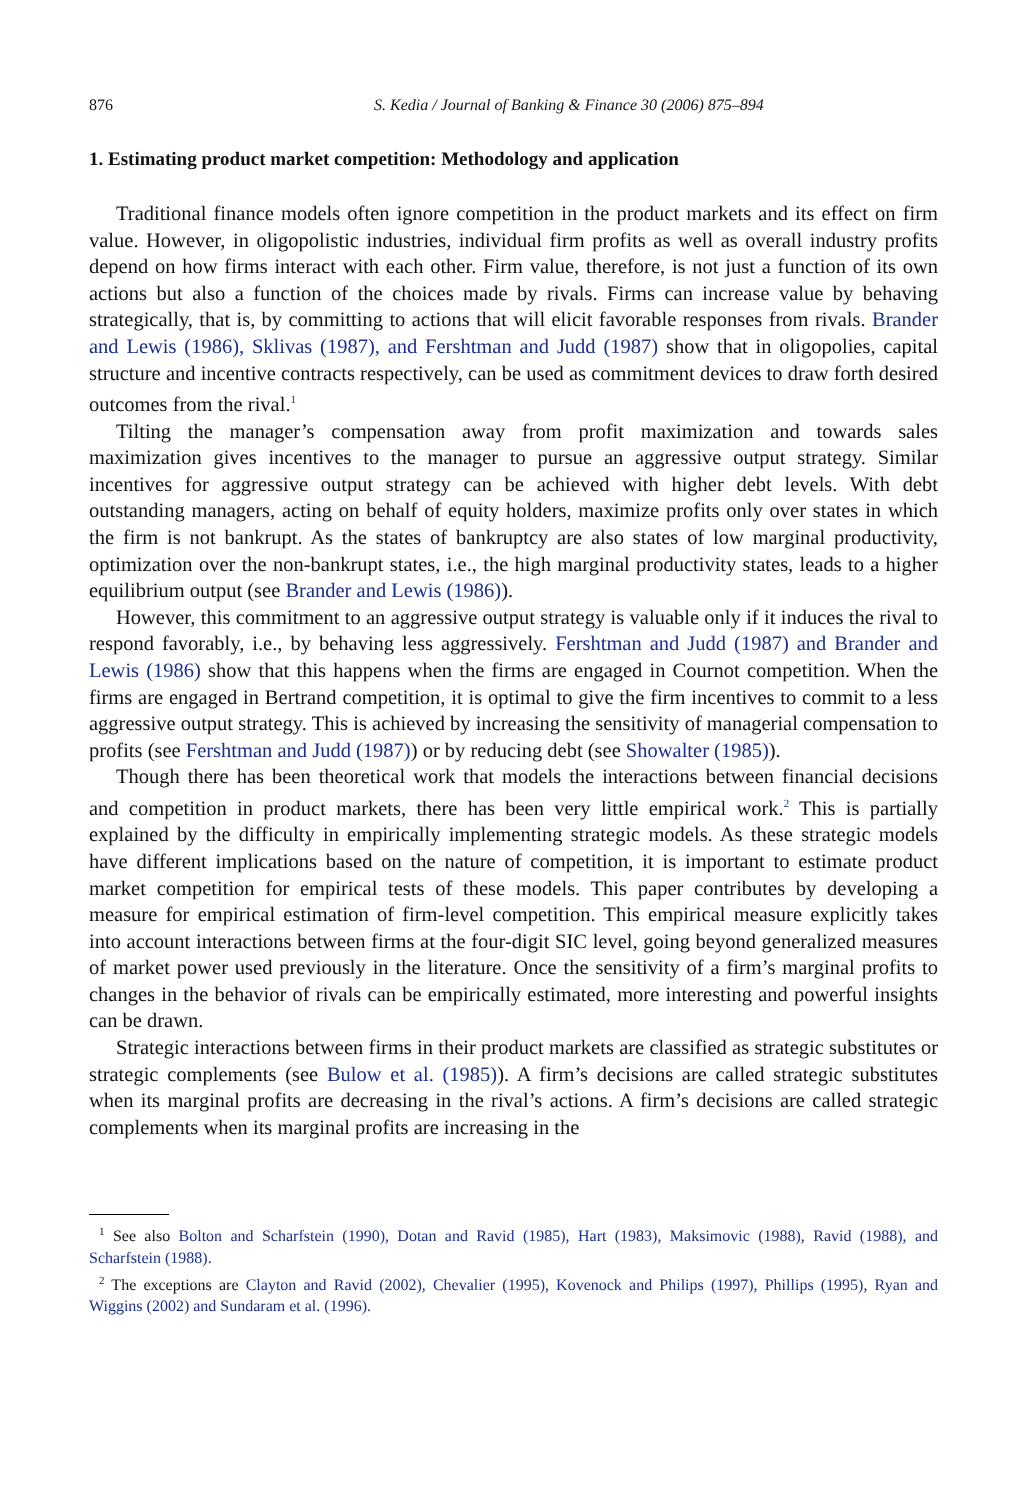876 S. Kedia / Journal of Banking & Finance 30 (2006) 875–894
1. Estimating product market competition: Methodology and application
Traditional finance models often ignore competition in the product markets and its effect on firm value. However, in oligopolistic industries, individual firm profits as well as overall industry profits depend on how firms interact with each other. Firm value, therefore, is not just a function of its own actions but also a function of the choices made by rivals. Firms can increase value by behaving strategically, that is, by committing to actions that will elicit favorable responses from rivals. Brander and Lewis (1986), Sklivas (1987), and Fershtman and Judd (1987) show that in oligopolies, capital structure and incentive contracts respectively, can be used as commitment devices to draw forth desired outcomes from the rival.<sup>1</sup>
Tilting the manager’s compensation away from profit maximization and towards sales maximization gives incentives to the manager to pursue an aggressive output strategy. Similar incentives for aggressive output strategy can be achieved with higher debt levels. With debt outstanding managers, acting on behalf of equity holders, maximize profits only over states in which the firm is not bankrupt. As the states of bankruptcy are also states of low marginal productivity, optimization over the non-bankrupt states, i.e., the high marginal productivity states, leads to a higher equilibrium output (see Brander and Lewis (1986)).
However, this commitment to an aggressive output strategy is valuable only if it induces the rival to respond favorably, i.e., by behaving less aggressively. Fershtman and Judd (1987) and Brander and Lewis (1986) show that this happens when the firms are engaged in Cournot competition. When the firms are engaged in Bertrand competition, it is optimal to give the firm incentives to commit to a less aggressive output strategy. This is achieved by increasing the sensitivity of managerial compensation to profits (see Fershtman and Judd (1987)) or by reducing debt (see Showalter (1985)).
Though there has been theoretical work that models the interactions between financial decisions and competition in product markets, there has been very little empirical work.<sup>2</sup> This is partially explained by the difficulty in empirically implementing strategic models. As these strategic models have different implications based on the nature of competition, it is important to estimate product market competition for empirical tests of these models. This paper contributes by developing a measure for empirical estimation of firm-level competition. This empirical measure explicitly takes into account interactions between firms at the four-digit SIC level, going beyond generalized measures of market power used previously in the literature. Once the sensitivity of a firm’s marginal profits to changes in the behavior of rivals can be empirically estimated, more interesting and powerful insights can be drawn.
Strategic interactions between firms in their product markets are classified as strategic substitutes or strategic complements (see Bulow et al. (1985)). A firm’s decisions are called strategic substitutes when its marginal profits are decreasing in the rival’s actions. A firm’s decisions are called strategic complements when its marginal profits are increasing in the
<sup>1</sup> See also Bolton and Scharfstein (1990), Dotan and Ravid (1985), Hart (1983), Maksimovic (1988), Ravid (1988), and Scharfstein (1988).
<sup>2</sup> The exceptions are Clayton and Ravid (2002), Chevalier (1995), Kovenock and Philips (1997), Phillips (1995), Ryan and Wiggins (2002) and Sundaram et al. (1996).